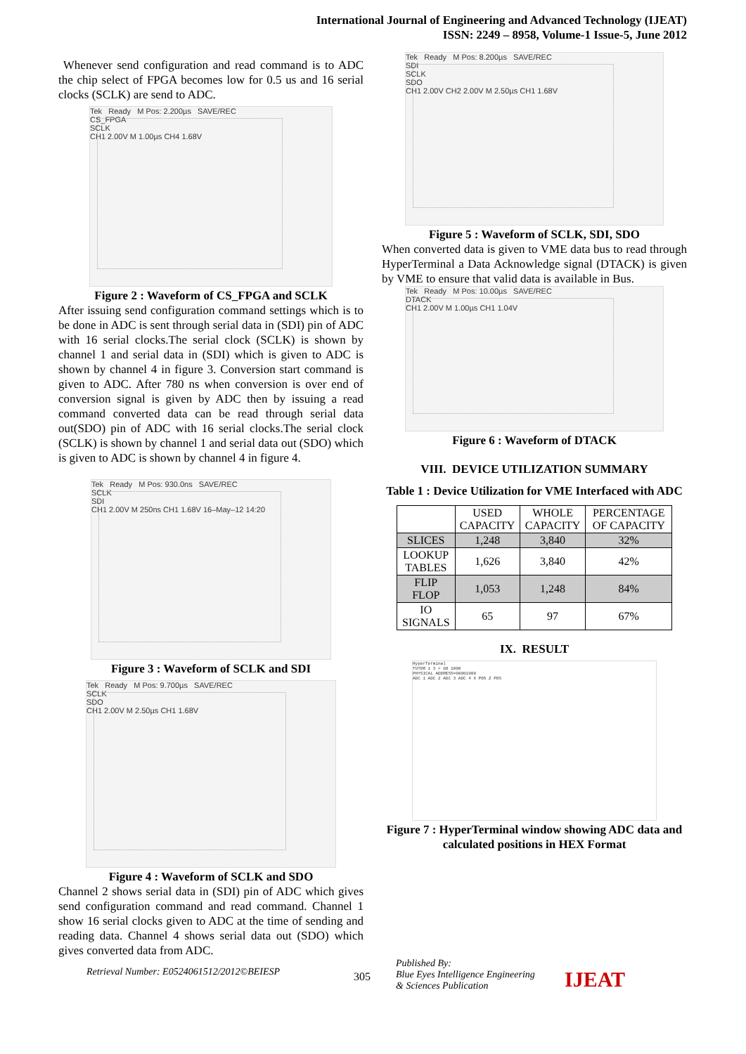International Journal of Engineering and Advanced Technology (IJEAT)
ISSN: 2249 – 8958, Volume-1 Issue-5, June 2012
Whenever send configuration and read command is to ADC the chip select of FPGA becomes low for 0.5 us and 16 serial clocks (SCLK) are send to ADC.
Tek Ready M Pos: 2.200µs SAVE/REC
CS_FPGA
SCLK
CH1 2.00V M 1.00µs CH4 1.68V
Figure 2 : Waveform of CS_FPGA and SCLK
After issuing send configuration command settings which is to be done in ADC is sent through serial data in (SDI) pin of ADC with 16 serial clocks.The serial clock (SCLK) is shown by channel 1 and serial data in (SDI) which is given to ADC is shown by channel 4 in figure 3. Conversion start command is given to ADC. After 780 ns when conversion is over end of conversion signal is given by ADC then by issuing a read command converted data can be read through serial data out(SDO) pin of ADC with 16 serial clocks.The serial clock (SCLK) is shown by channel 1 and serial data out (SDO) which is given to ADC is shown by channel 4 in figure 4.
Tek Ready M Pos: 930.0ns SAVE/REC
SCLK
SDI
CH1 2.00V M 250ns CH1 1.68V 16–May–12 14:20
Figure 3 : Waveform of SCLK and SDI
Tek Ready M Pos: 9.700µs SAVE/REC
SCLK
SDO
CH1 2.00V M 2.50µs CH1 1.68V
Figure 4 : Waveform of SCLK and SDO
Channel 2 shows serial data in (SDI) pin of ADC which gives send configuration command and read command. Channel 1 show 16 serial clocks given to ADC at the time of sending and reading data. Channel 4 shows serial data out (SDO) which gives converted data from ADC.
Tek Ready M Pos: 8.200µs SAVE/REC
SDI
SCLK
SDO
CH1 2.00V CH2 2.00V M 2.50µs CH1 1.68V
Figure 5 : Waveform of SCLK, SDI, SDO
When converted data is given to VME data bus to read through HyperTerminal a Data Acknowledge signal (DTACK) is given by VME to ensure that valid data is available in Bus.
Tek Ready M Pos: 10.00µs SAVE/REC
DTACK
CH1 2.00V M 1.00µs CH1 1.04V
Figure 6 : Waveform of DTACK
VIII. DEVICE UTILIZATION SUMMARY
Table 1 : Device Utilization for VME Interfaced with ADC
| | USED CAPACITY | WHOLE CAPACITY | PERCENTAGE OF CAPACITY |
| --- | --- | --- | --- |
| SLICES | 1,248 | 3,840 | 32% |
| LOOKUP TABLES | 1,626 | 3,840 | 42% |
| FLIP FLOP | 1,053 | 1,248 | 84% |
| IO SIGNALS | 65 | 97 | 67% |
IX. RESULT
HyperTerminal
TUTOR 1 3 > GO 1000
PHYSICAL ADDRESS=00001000
ADC 1 ADC 2 ADC 3 ADC 4 X POS Z POS
Figure 7 : HyperTerminal window showing ADC data and calculated positions in HEX Format
Retrieval Number: E0524061512/2012©BEIESP
305
Published By:
Blue Eyes Intelligence Engineering
& Sciences Publication
IJEAT